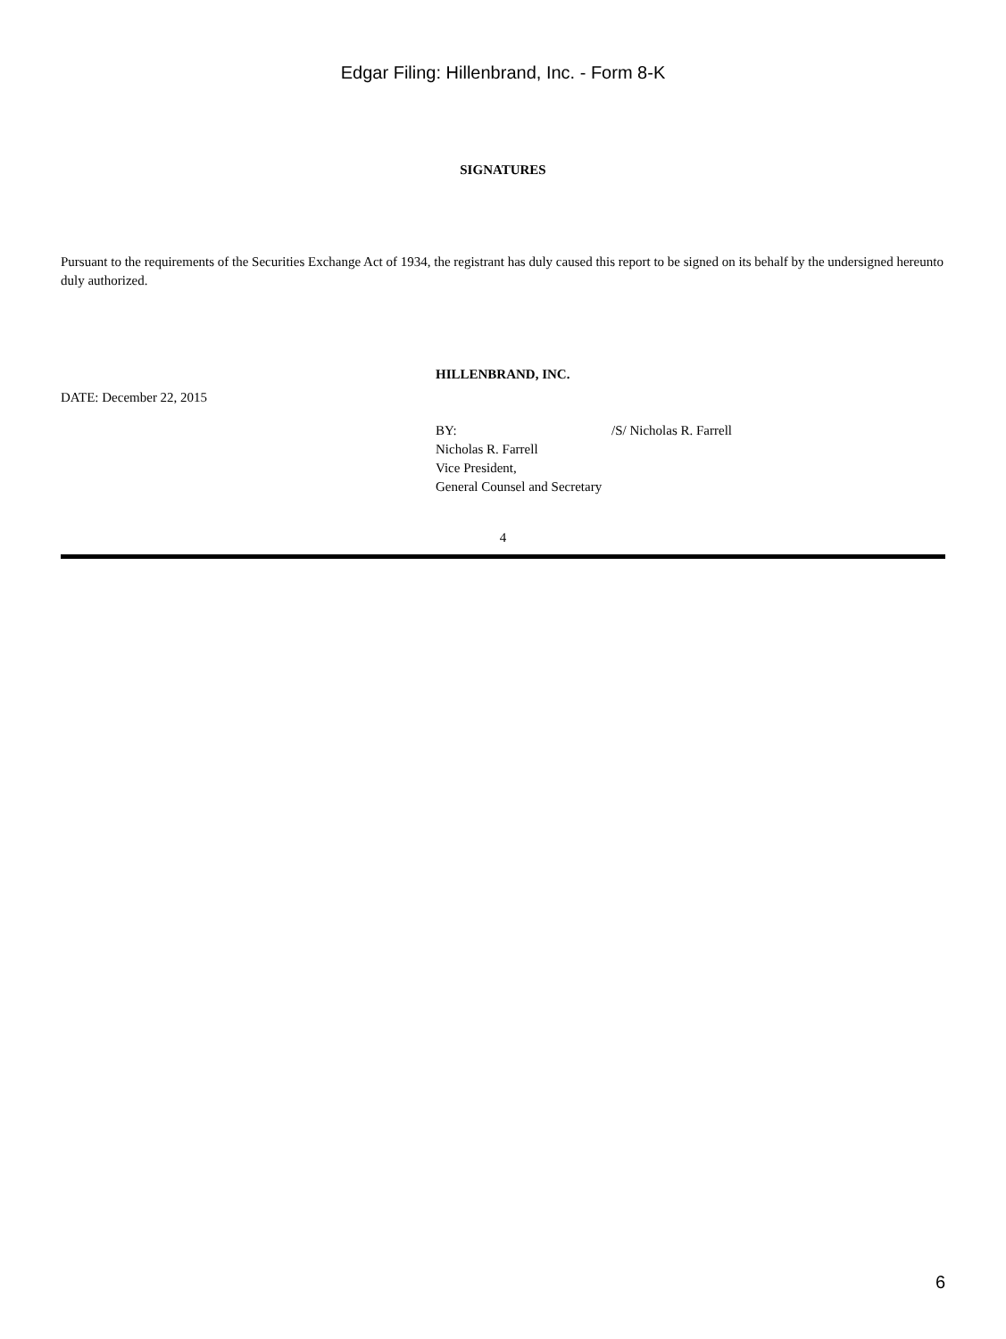Edgar Filing: Hillenbrand, Inc. - Form 8-K
SIGNATURES
Pursuant to the requirements of the Securities Exchange Act of 1934, the registrant has duly caused this report to be signed on its behalf by the undersigned hereunto duly authorized.
DATE: December 22, 2015
HILLENBRAND, INC.
BY: /S/ Nicholas R. Farrell
Nicholas R. Farrell
Vice President,
General Counsel and Secretary
4
6